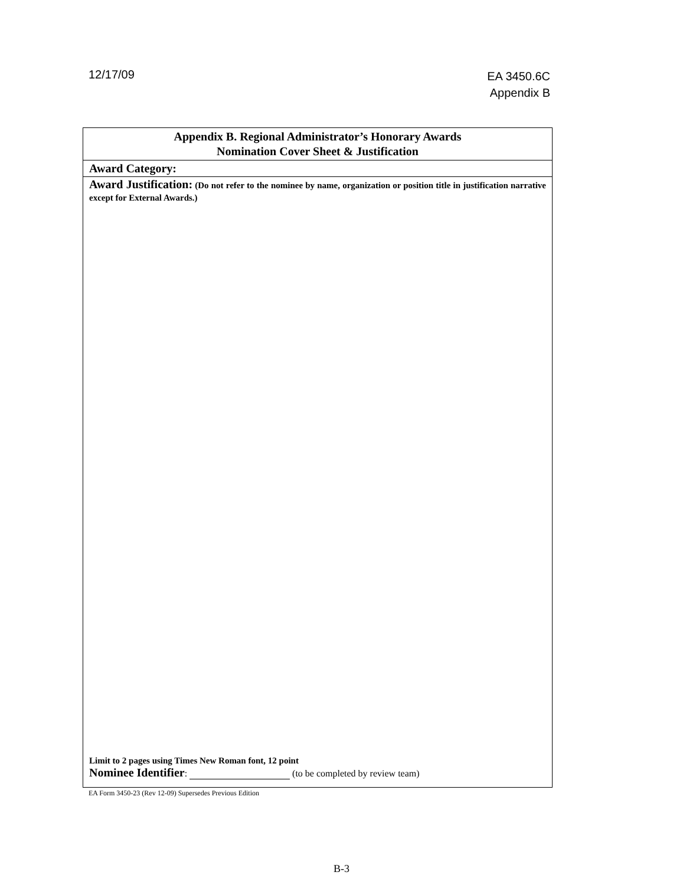12/17/09
EA 3450.6C
Appendix B
| Appendix B. Regional Administrator’s Honorary Awards Nomination Cover Sheet & Justification |
| Award Category: |
| Award Justification: (Do not refer to the nominee by name, organization or position title in justification narrative except for External Awards.) Limit to 2 pages using Times New Roman font, 12 point Nominee Identifier : (to be completed by review team) |
EA Form 3450-23 (Rev 12-09) Supersedes Previous Edition
B-3